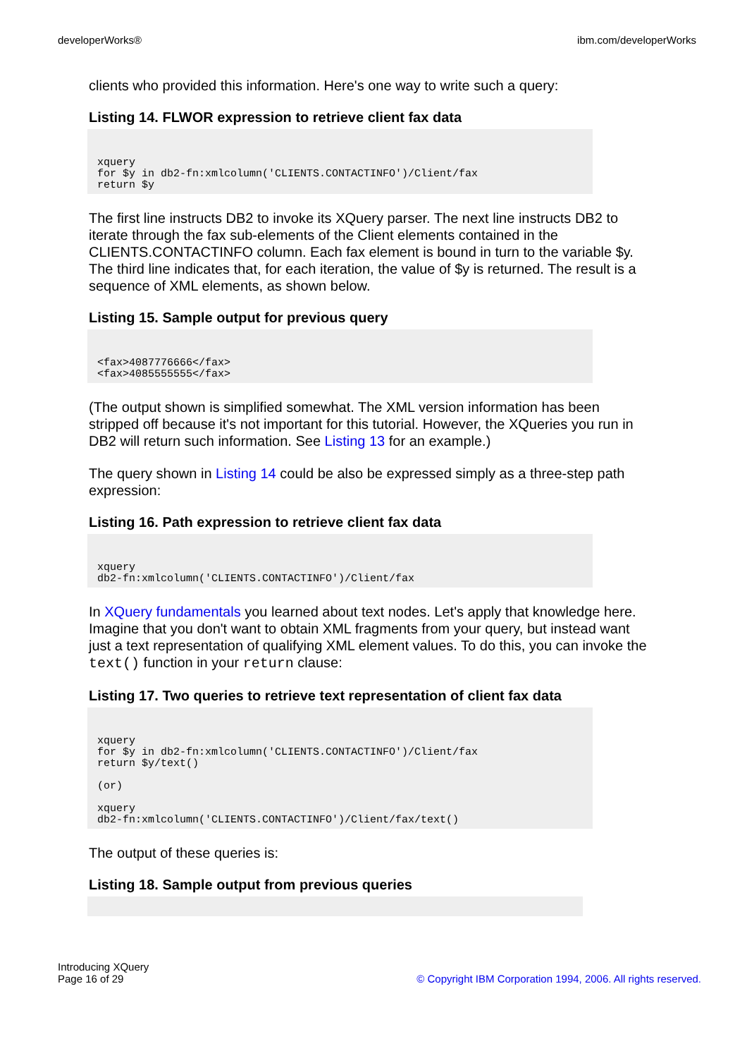developerWorks® ibm.com/developerWorks
clients who provided this information. Here's one way to write such a query:
Listing 14. FLWOR expression to retrieve client fax data
xquery
for $y in db2-fn:xmlcolumn('CLIENTS.CONTACTINFO')/Client/fax
return $y
The first line instructs DB2 to invoke its XQuery parser. The next line instructs DB2 to iterate through the fax sub-elements of the Client elements contained in the CLIENTS.CONTACTINFO column. Each fax element is bound in turn to the variable $y. The third line indicates that, for each iteration, the value of $y is returned. The result is a sequence of XML elements, as shown below.
Listing 15. Sample output for previous query
<fax>4087776666</fax>
<fax>4085555555</fax>
(The output shown is simplified somewhat. The XML version information has been stripped off because it's not important for this tutorial. However, the XQueries you run in DB2 will return such information. See Listing 13 for an example.)
The query shown in Listing 14 could be also be expressed simply as a three-step path expression:
Listing 16. Path expression to retrieve client fax data
xquery
db2-fn:xmlcolumn('CLIENTS.CONTACTINFO')/Client/fax
In XQuery fundamentals you learned about text nodes. Let's apply that knowledge here. Imagine that you don't want to obtain XML fragments from your query, but instead want just a text representation of qualifying XML element values. To do this, you can invoke the text() function in your return clause:
Listing 17. Two queries to retrieve text representation of client fax data
xquery
for $y in db2-fn:xmlcolumn('CLIENTS.CONTACTINFO')/Client/fax
return $y/text()

(or)

xquery
db2-fn:xmlcolumn('CLIENTS.CONTACTINFO')/Client/fax/text()
The output of these queries is:
Listing 18. Sample output from previous queries

Introducing XQuery
Page 16 of 29 © Copyright IBM Corporation 1994, 2006. All rights reserved.